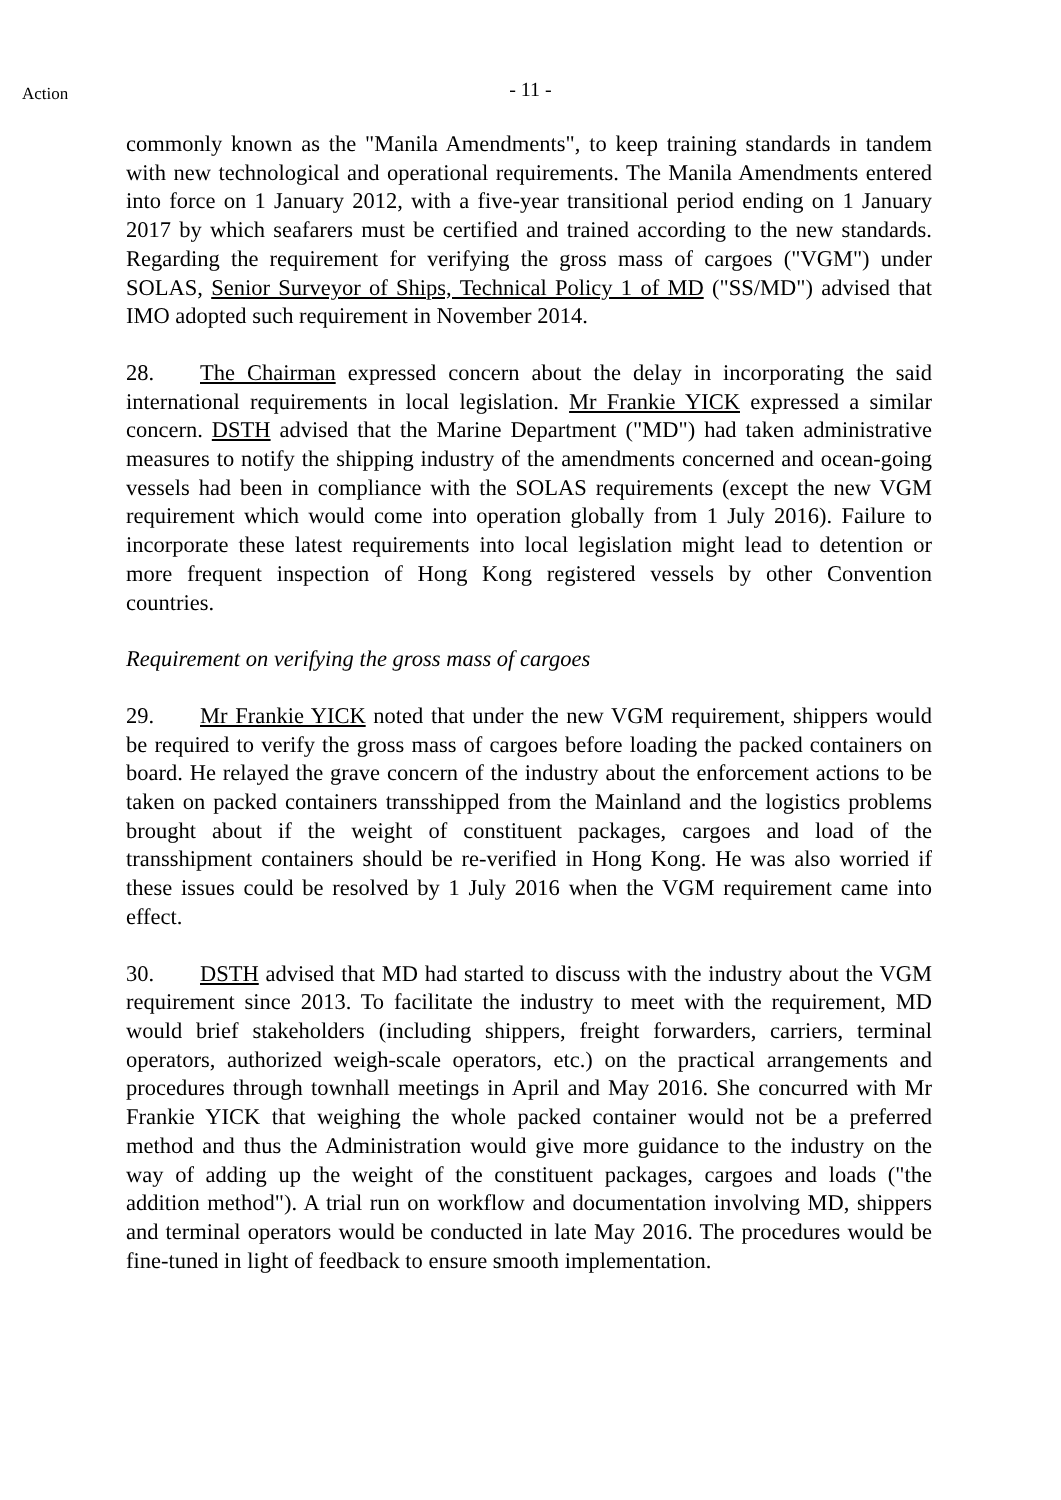Action
- 11 -
commonly known as the "Manila Amendments", to keep training standards in tandem with new technological and operational requirements. The Manila Amendments entered into force on 1 January 2012, with a five-year transitional period ending on 1 January 2017 by which seafarers must be certified and trained according to the new standards. Regarding the requirement for verifying the gross mass of cargoes ("VGM") under SOLAS, Senior Surveyor of Ships, Technical Policy 1 of MD ("SS/MD") advised that IMO adopted such requirement in November 2014.
28. The Chairman expressed concern about the delay in incorporating the said international requirements in local legislation. Mr Frankie YICK expressed a similar concern. DSTH advised that the Marine Department ("MD") had taken administrative measures to notify the shipping industry of the amendments concerned and ocean-going vessels had been in compliance with the SOLAS requirements (except the new VGM requirement which would come into operation globally from 1 July 2016). Failure to incorporate these latest requirements into local legislation might lead to detention or more frequent inspection of Hong Kong registered vessels by other Convention countries.
Requirement on verifying the gross mass of cargoes
29. Mr Frankie YICK noted that under the new VGM requirement, shippers would be required to verify the gross mass of cargoes before loading the packed containers on board. He relayed the grave concern of the industry about the enforcement actions to be taken on packed containers transshipped from the Mainland and the logistics problems brought about if the weight of constituent packages, cargoes and load of the transshipment containers should be re-verified in Hong Kong. He was also worried if these issues could be resolved by 1 July 2016 when the VGM requirement came into effect.
30. DSTH advised that MD had started to discuss with the industry about the VGM requirement since 2013. To facilitate the industry to meet with the requirement, MD would brief stakeholders (including shippers, freight forwarders, carriers, terminal operators, authorized weigh-scale operators, etc.) on the practical arrangements and procedures through townhall meetings in April and May 2016. She concurred with Mr Frankie YICK that weighing the whole packed container would not be a preferred method and thus the Administration would give more guidance to the industry on the way of adding up the weight of the constituent packages, cargoes and loads ("the addition method"). A trial run on workflow and documentation involving MD, shippers and terminal operators would be conducted in late May 2016. The procedures would be fine-tuned in light of feedback to ensure smooth implementation.